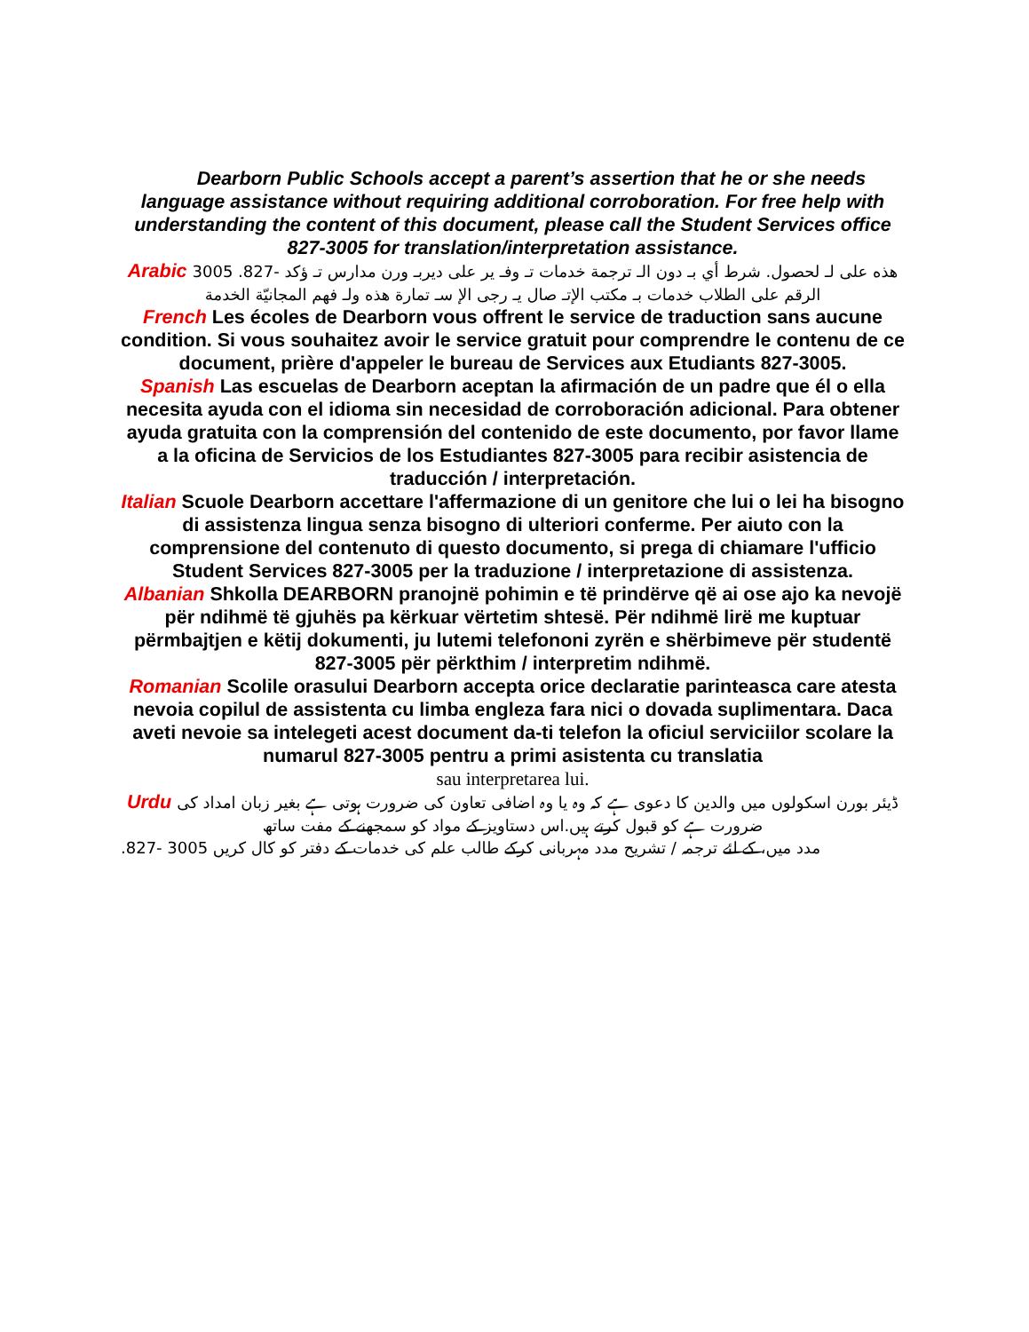Dearborn Public Schools accept a parent’s assertion that he or she needs language assistance without requiring additional corroboration. For free help with understanding the content of this document, please call the Student Services office 827-3005 for translation/interpretation assistance.
Arabic هذه على لـ لحصول. شرط أي بـ دون الـ ترجمة خدمات تـ وفـ ير على ديربـ ورن مدارس تـ ؤكد -827. 3005 الرقم على الطلاب خدمات بـ مكتب الإتـ صال يـ رجى الإ سـ تمارة هذه ولـ فهم المجانيّة الخدمة
French Les écoles de Dearborn vous offrent le service de traduction sans aucune condition. Si vous souhaitez avoir le service gratuit pour comprendre le contenu de ce document, prière d'appeler le bureau de Services aux Etudiants 827-3005.
Spanish Las escuelas de Dearborn aceptan la afirmación de un padre que él o ella necesita ayuda con el idioma sin necesidad de corroboración adicional. Para obtener ayuda gratuita con la comprensión del contenido de este documento, por favor llame a la oficina de Servicios de los Estudiantes 827-3005 para recibir asistencia de traducción / interpretación.
Italian Scuole Dearborn accettare l'affermazione di un genitore che lui o lei ha bisogno di assistenza lingua senza bisogno di ulteriori conferme. Per aiuto con la comprensione del contenuto di questo documento, si prega di chiamare l'ufficio Student Services 827-3005 per la traduzione / interpretazione di assistenza.
Albanian Shkolla DEARBORN pranojnë pohimin e të prindërve që ai ose ajo ka nevojë për ndihmë të gjuhës pa kërkuar vërtetim shtesë. Për ndihmë lirë me kuptuar përmbajtjen e këtij dokumenti, ju lutemi telefononi zyrën e shërbimeve për studentë 827-3005 për përkthim / interpretim ndihmë.
Romanian Scolile orasului Dearborn accepta orice declaratie parinteasca care atesta nevoia copilul de assistenta cu limba engleza fara nici o dovada suplimentara. Daca aveti nevoie sa intelegeti acest document da-ti telefon la oficiul serviciilor scolare la numarul 827-3005 pentru a primi asistenta cu translatia
sau interpretarea lui.
Urdu ڈیئر بورن اسکولوں میں والدین کا دعوی ہے کہ وہ یا وہ اضافی تعاون کی ضرورت ہوتی ہے بغیر زبان امداد کی ضرورت ہے کو قبول کرتے ہیں.اس دستاویز کے مواد کو سمجھنے کے مفت ساتھ
مدد میں، کے لئے ترجمہ / تشریح مدد مہربانی کرکے طالب علم کی خدمات کے دفتر کو کال کریں 3005 -827.